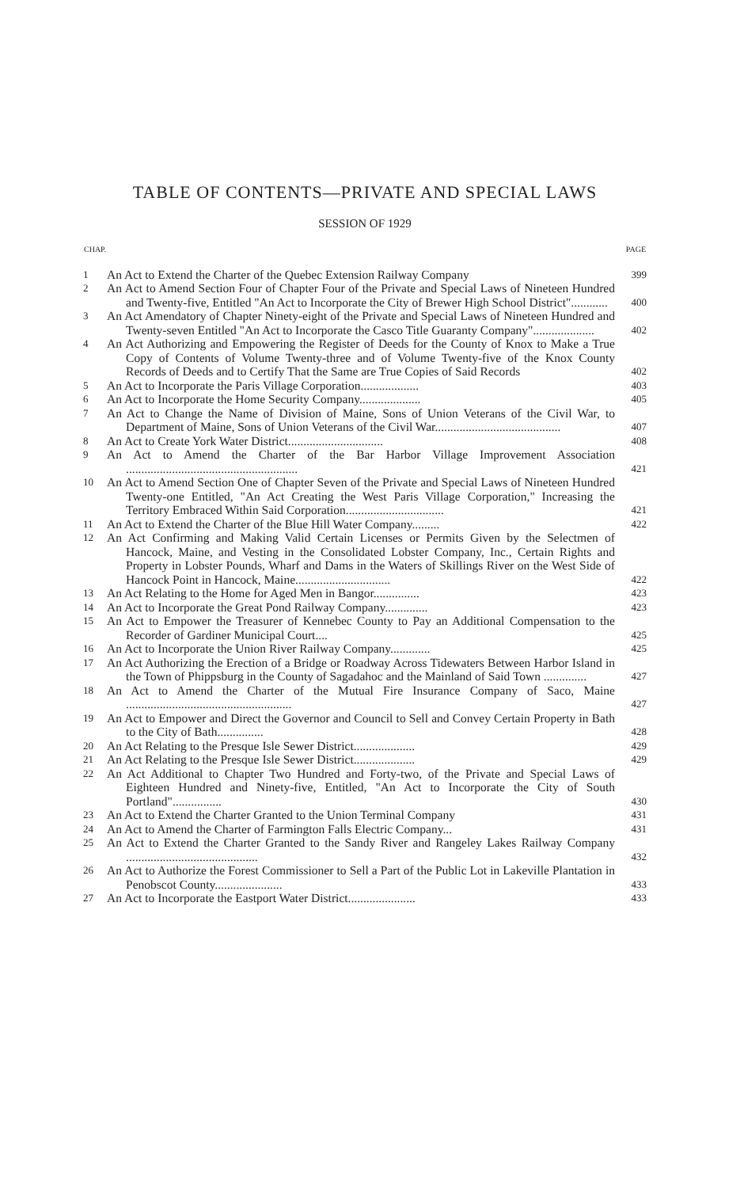TABLE OF CONTENTS—PRIVATE AND SPECIAL LAWS
SESSION OF 1929
| CHAP. | | PAGE |
| --- | --- | --- |
| 1 | An Act to Extend the Charter of the Quebec Extension Railway Company | 399 |
| 2 | An Act to Amend Section Four of Chapter Four of the Private and Special Laws of Nineteen Hundred and Twenty-five, Entitled "An Act to Incorporate the City of Brewer High School District"............ | 400 |
| 3 | An Act Amendatory of Chapter Ninety-eight of the Private and Special Laws of Nineteen Hundred and Twenty-seven Entitled "An Act to Incorporate the Casco Title Guaranty Company".................... | 402 |
| 4 | An Act Authorizing and Empowering the Register of Deeds for the County of Knox to Make a True Copy of Contents of Volume Twenty-three and of Volume Twenty-five of the Knox County Records of Deeds and to Certify That the Same are True Copies of Said Records | 402 |
| 5 | An Act to Incorporate the Paris Village Corporation................... | 403 |
| 6 | An Act to Incorporate the Home Security Company.................... | 405 |
| 7 | An Act to Change the Name of Division of Maine, Sons of Union Veterans of the Civil War, to Department of Maine, Sons of Union Veterans of the Civil War......................................... | 407 |
| 8 | An Act to Create York Water District............................... | 408 |
| 9 | An Act to Amend the Charter of the Bar Harbor Village Improvement Association ........................................................ | 421 |
| 10 | An Act to Amend Section One of Chapter Seven of the Private and Special Laws of Nineteen Hundred Twenty-one Entitled, "An Act Creating the West Paris Village Corporation," Increasing the Territory Embraced Within Said Corporation................................ | 421 |
| 11 | An Act to Extend the Charter of the Blue Hill Water Company......... | 422 |
| 12 | An Act Confirming and Making Valid Certain Licenses or Permits Given by the Selectmen of Hancock, Maine, and Vesting in the Consolidated Lobster Company, Inc., Certain Rights and Property in Lobster Pounds, Wharf and Dams in the Waters of Skillings River on the West Side of Hancock Point in Hancock, Maine............................... | 422 |
| 13 | An Act Relating to the Home for Aged Men in Bangor............... | 423 |
| 14 | An Act to Incorporate the Great Pond Railway Company.............. | 423 |
| 15 | An Act to Empower the Treasurer of Kennebec County to Pay an Additional Compensation to the Recorder of Gardiner Municipal Court.... | 425 |
| 16 | An Act to Incorporate the Union River Railway Company............. | 425 |
| 17 | An Act Authorizing the Erection of a Bridge or Roadway Across Tidewaters Between Harbor Island in the Town of Phippsburg in the County of Sagadahoc and the Mainland of Said Town .............. | 427 |
| 18 | An Act to Amend the Charter of the Mutual Fire Insurance Company of Saco, Maine ...................................................... | 427 |
| 19 | An Act to Empower and Direct the Governor and Council to Sell and Convey Certain Property in Bath to the City of Bath............... | 428 |
| 20 | An Act Relating to the Presque Isle Sewer District.................... | 429 |
| 21 | An Act Relating to the Presque Isle Sewer District.................... | 429 |
| 22 | An Act Additional to Chapter Two Hundred and Forty-two, of the Private and Special Laws of Eighteen Hundred and Ninety-five, Entitled, "An Act to Incorporate the City of South Portland"................ | 430 |
| 23 | An Act to Extend the Charter Granted to the Union Terminal Company | 431 |
| 24 | An Act to Amend the Charter of Farmington Falls Electric Company... | 431 |
| 25 | An Act to Extend the Charter Granted to the Sandy River and Rangeley Lakes Railway Company ........................................... | 432 |
| 26 | An Act to Authorize the Forest Commissioner to Sell a Part of the Public Lot in Lakeville Plantation in Penobscot County...................... | 433 |
| 27 | An Act to Incorporate the Eastport Water District...................... | 433 |